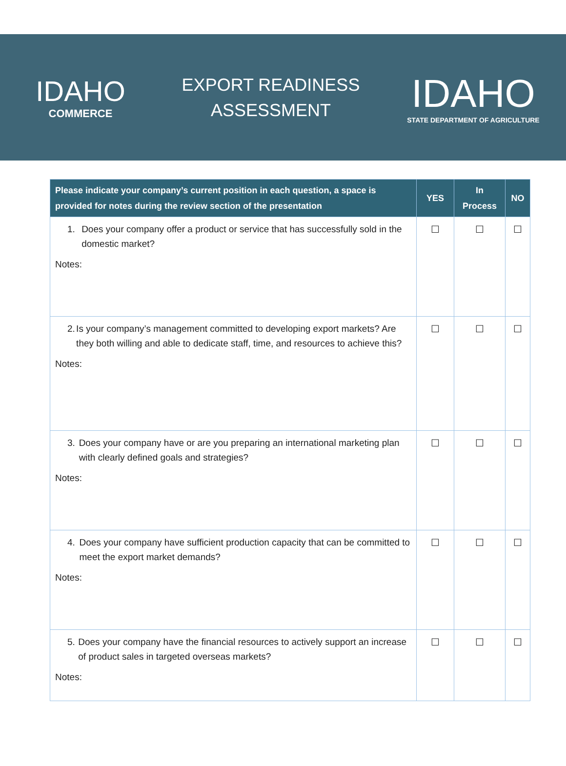IDAHO
COMMERCE
EXPORT READINESS
ASSESSMENT
IDAHO
STATE DEPARTMENT OF AGRICULTURE
| Please indicate your company’s current position in each question, a space is provided for notes during the review section of the presentation | YES | In Process | NO |
| --- | --- | --- | --- |
| 1. Does your company offer a product or service that has successfully sold in the domestic market? Notes: | ☐ | ☐ | ☐ |
| 2. Is your company’s management committed to developing export markets? Are they both willing and able to dedicate staff, time, and resources to achieve this? Notes: | ☐ | ☐ | ☐ |
| 3. Does your company have or are you preparing an international marketing plan with clearly defined goals and strategies? Notes: | ☐ | ☐ | ☐ |
| 4. Does your company have sufficient production capacity that can be committed to meet the export market demands? Notes: | ☐ | ☐ | ☐ |
| 5. Does your company have the financial resources to actively support an increase of product sales in targeted overseas markets? Notes: | ☐ | ☐ | ☐ |